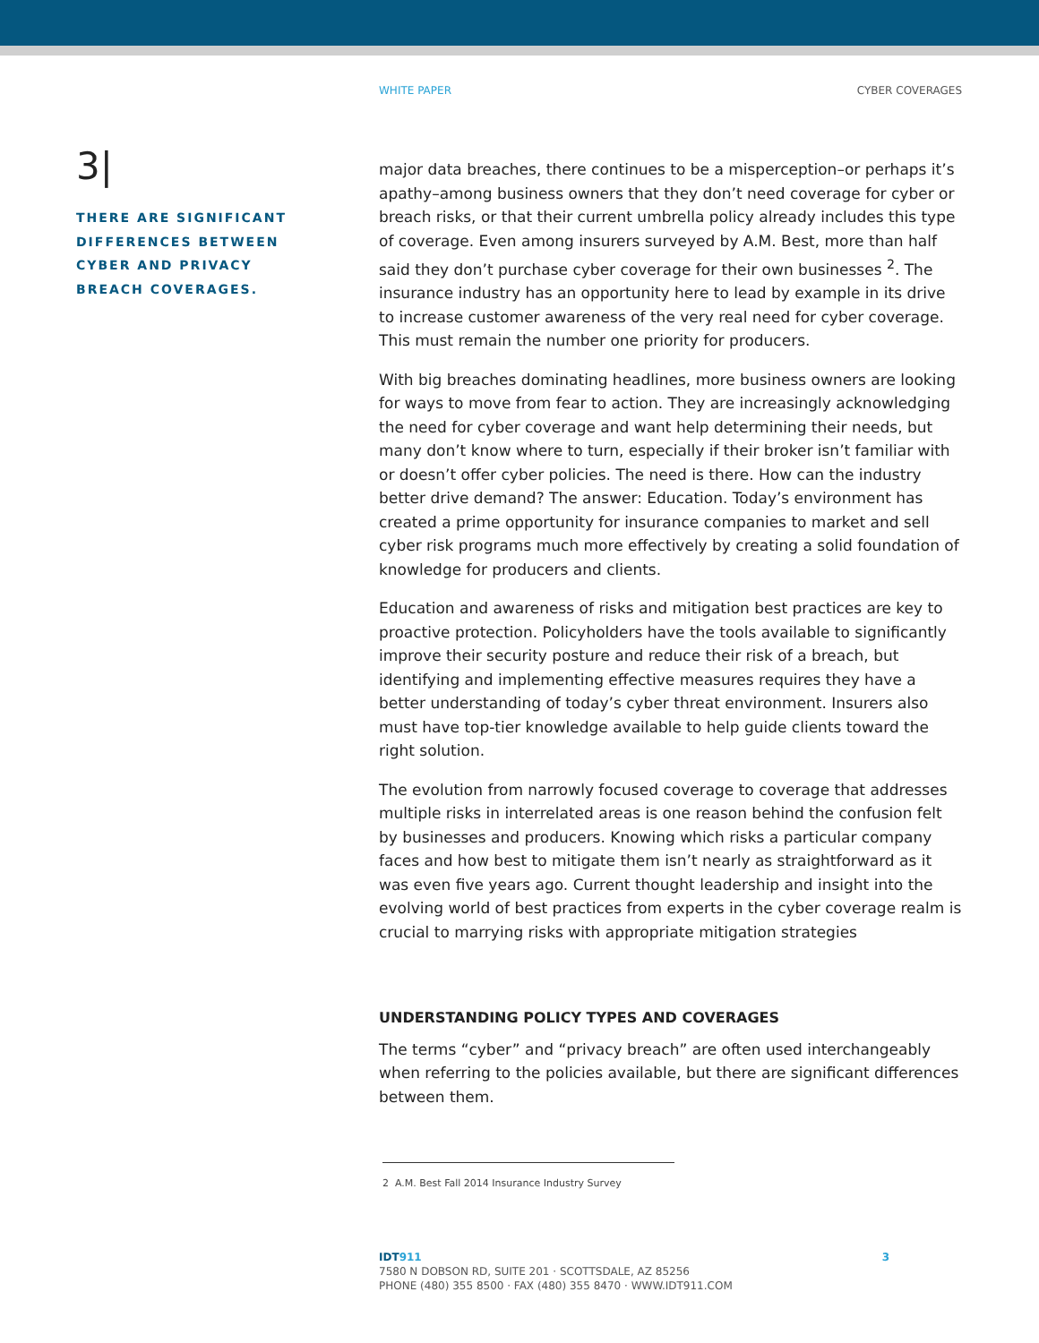WHITE PAPER CYBER COVERAGES
3|
THERE ARE SIGNIFICANT DIFFERENCES BETWEEN CYBER AND PRIVACY BREACH COVERAGES.
major data breaches, there continues to be a misperception–or perhaps it’s apathy–among business owners that they don’t need coverage for cyber or breach risks, or that their current umbrella policy already includes this type of coverage. Even among insurers surveyed by A.M. Best, more than half said they don’t purchase cyber coverage for their own businesses <sup>2</sup>. The insurance industry has an opportunity here to lead by example in its drive to increase customer awareness of the very real need for cyber coverage. This must remain the number one priority for producers.
With big breaches dominating headlines, more business owners are looking for ways to move from fear to action. They are increasingly acknowledging the need for cyber coverage and want help determining their needs, but many don’t know where to turn, especially if their broker isn’t familiar with or doesn’t offer cyber policies. The need is there. How can the industry better drive demand? The answer: Education. Today’s environment has created a prime opportunity for insurance companies to market and sell cyber risk programs much more effectively by creating a solid foundation of knowledge for producers and clients.
Education and awareness of risks and mitigation best practices are key to proactive protection. Policyholders have the tools available to significantly improve their security posture and reduce their risk of a breach, but identifying and implementing effective measures requires they have a better understanding of today’s cyber threat environment. Insurers also must have top-tier knowledge available to help guide clients toward the right solution.
The evolution from narrowly focused coverage to coverage that addresses multiple risks in interrelated areas is one reason behind the confusion felt by businesses and producers. Knowing which risks a particular company faces and how best to mitigate them isn’t nearly as straightforward as it was even five years ago. Current thought leadership and insight into the evolving world of best practices from experts in the cyber coverage realm is crucial to marrying risks with appropriate mitigation strategies
UNDERSTANDING POLICY TYPES AND COVERAGES
The terms “cyber” and “privacy breach” are often used interchangeably when referring to the policies available, but there are significant differences between them.
2 A.M. Best Fall 2014 Insurance Industry Survey
IDT911 3
7580 N DOBSON RD, SUITE 201 · SCOTTSDALE, AZ 85256
PHONE (480) 355 8500 · FAX (480) 355 8470 · WWW.IDT911.COM